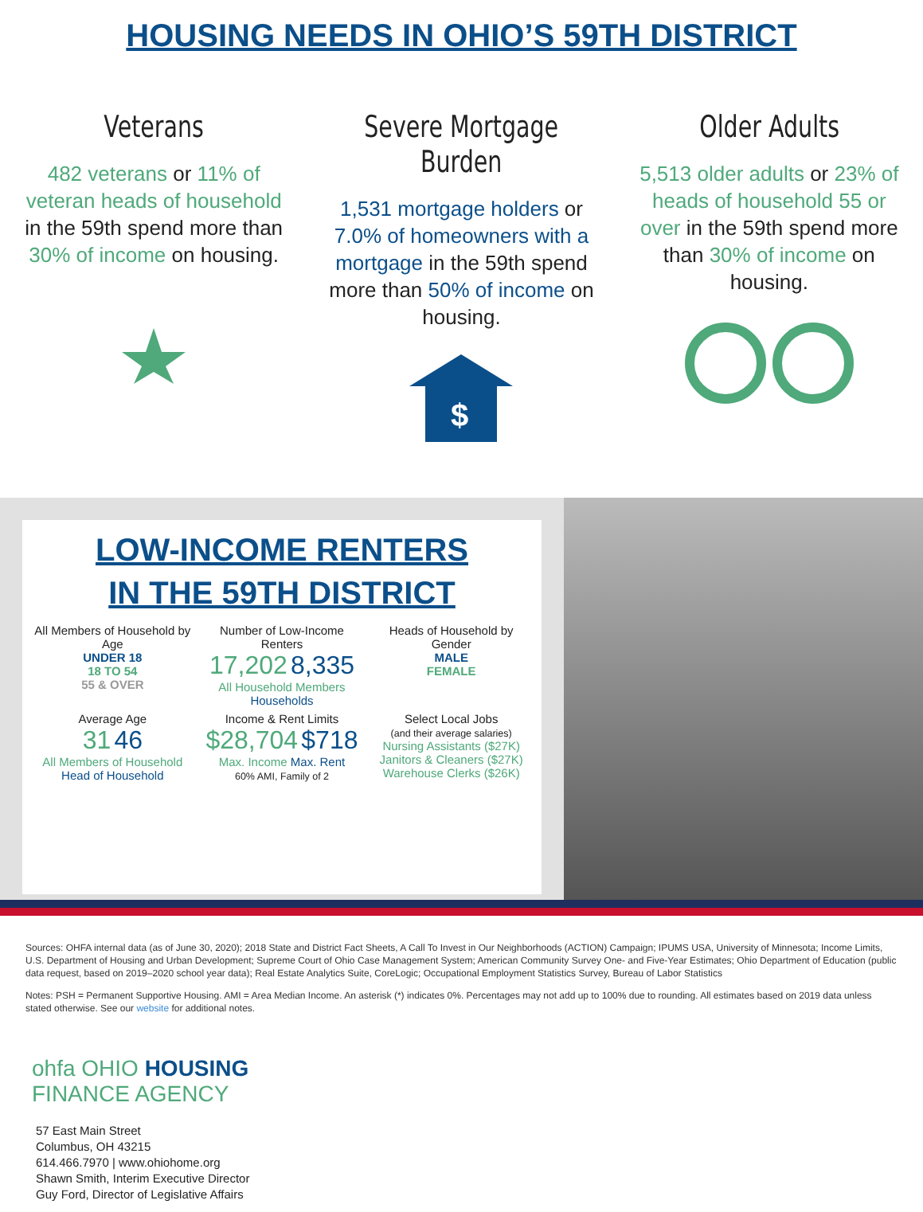HOUSING NEEDS IN OHIO’S 59TH DISTRICT
Veterans
482 veterans or 11% of veteran heads of household in the 59th spend more than 30% of income on housing.
Severe Mortgage Burden
1,531 mortgage holders or 7.0% of homeowners with a mortgage in the 59th spend more than 50% of income on housing.
$
Older Adults
5,513 older adults or 23% of heads of household 55 or over in the 59th spend more than 30% of income on housing.
LOW-INCOME RENTERS
IN THE 59TH DISTRICT
All Members of Household by Age
UNDER 18
18 TO 54
55 & OVER
Number of Low-Income Renters
17,202 8,335
All Household Members Households
Heads of Household by Gender
MALE
FEMALE
Average Age
31 46
All Members of Household Head of Household
Income & Rent Limits
$28,704 $718
Max. Income Max. Rent
60% AMI, Family of 2
Select Local Jobs
(and their average salaries)
Nursing Assistants ($27K)
Janitors & Cleaners ($27K)
Warehouse Clerks ($26K)
Sources: OHFA internal data (as of June 30, 2020); 2018 State and District Fact Sheets, A Call To Invest in Our Neighborhoods (ACTION) Campaign; IPUMS USA, University of Minnesota; Income Limits, U.S. Department of Housing and Urban Development; Supreme Court of Ohio Case Management System; American Community Survey One- and Five-Year Estimates; Ohio Department of Education (public data request, based on 2019–2020 school year data); Real Estate Analytics Suite, CoreLogic; Occupational Employment Statistics Survey, Bureau of Labor Statistics
Notes: PSH = Permanent Supportive Housing. AMI = Area Median Income. An asterisk (*) indicates 0%. Percentages may not add up to 100% due to rounding. All estimates based on 2019 data unless stated otherwise. See our website for additional notes.
ohfa OHIO HOUSING
FINANCE AGENCY
57 East Main Street
Columbus, OH 43215
614.466.7970 | www.ohiohome.org
Shawn Smith, Interim Executive Director
Guy Ford, Director of Legislative Affairs